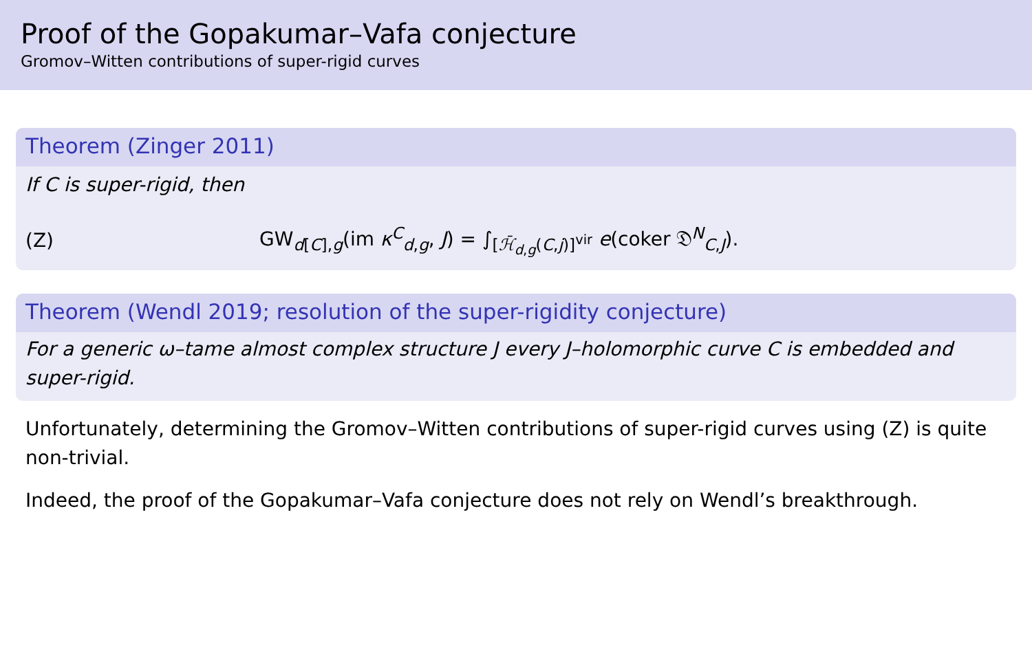Proof of the Gopakumar–Vafa conjecture
Gromov–Witten contributions of super-rigid curves
Theorem (Zinger 2011)
If C is super-rigid, then
(Z) GW<sub>d[C],g</sub>(im κ<sup>C</sup><sub>d,g</sub>, J) = ∫<sub>[ℋ̄<sub>d,g</sub>(C,j)]<sup>vir</sup></sub> e(coker 𝔇<sup>N</sup><sub>C,J</sub>).
Theorem (Wendl 2019; resolution of the super-rigidity conjecture)
For a generic ω–tame almost complex structure J every J–holomorphic curve C is embedded and super-rigid.
Unfortunately, determining the Gromov–Witten contributions of super-rigid curves using (Z) is quite non-trivial.
Indeed, the proof of the Gopakumar–Vafa conjecture does not rely on Wendl’s breakthrough.